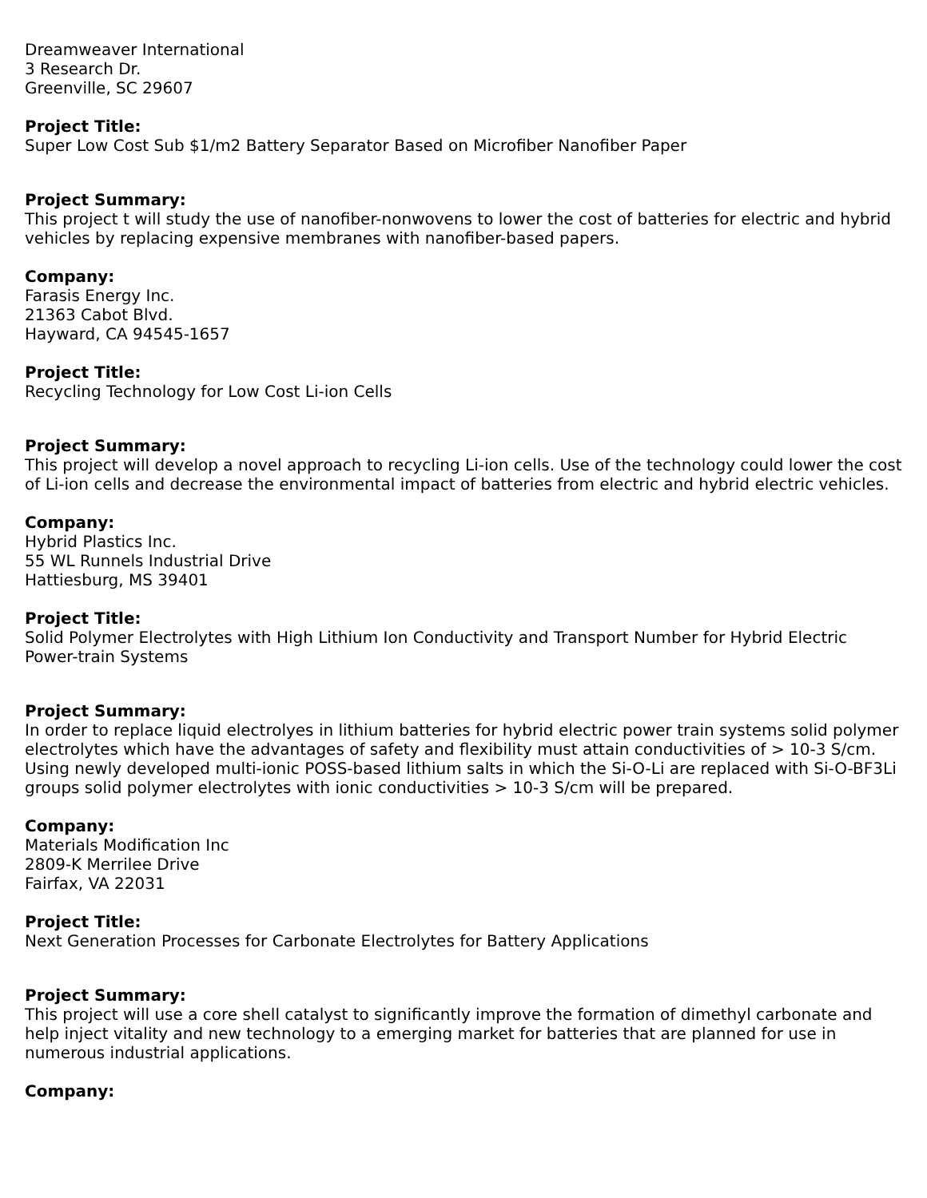Dreamweaver International
3 Research Dr.
Greenville, SC 29607
Project Title:
Super Low Cost Sub $1/m2 Battery Separator Based on Microfiber Nanofiber Paper
Project Summary:
This project t will study the use of nanofiber-nonwovens to lower the cost of batteries for electric and hybrid vehicles by replacing expensive membranes with nanofiber-based papers.
Company:
Farasis Energy Inc.
21363 Cabot Blvd.
Hayward, CA 94545-1657
Project Title:
Recycling Technology for Low Cost Li-ion Cells
Project Summary:
This project will develop a novel approach to recycling Li-ion cells. Use of the technology could lower the cost of Li-ion cells and decrease the environmental impact of batteries from electric and hybrid electric vehicles.
Company:
Hybrid Plastics Inc.
55 WL Runnels Industrial Drive
Hattiesburg, MS 39401
Project Title:
Solid Polymer Electrolytes with High Lithium Ion Conductivity and Transport Number for Hybrid Electric Power-train Systems
Project Summary:
In order to replace liquid electrolyes in lithium batteries for hybrid electric power train systems solid polymer electrolytes which have the advantages of safety and flexibility must attain conductivities of > 10-3 S/cm. Using newly developed multi-ionic POSS-based lithium salts in which the Si-O-Li are replaced with Si-O-BF3Li groups solid polymer electrolytes with ionic conductivities > 10-3 S/cm will be prepared.
Company:
Materials Modification Inc
2809-K Merrilee Drive
Fairfax, VA 22031
Project Title:
Next Generation Processes for Carbonate Electrolytes for Battery Applications
Project Summary:
This project will use a core shell catalyst to significantly improve the formation of dimethyl carbonate and help inject vitality and new technology to a emerging market for batteries that are planned for use in numerous industrial applications.
Company: